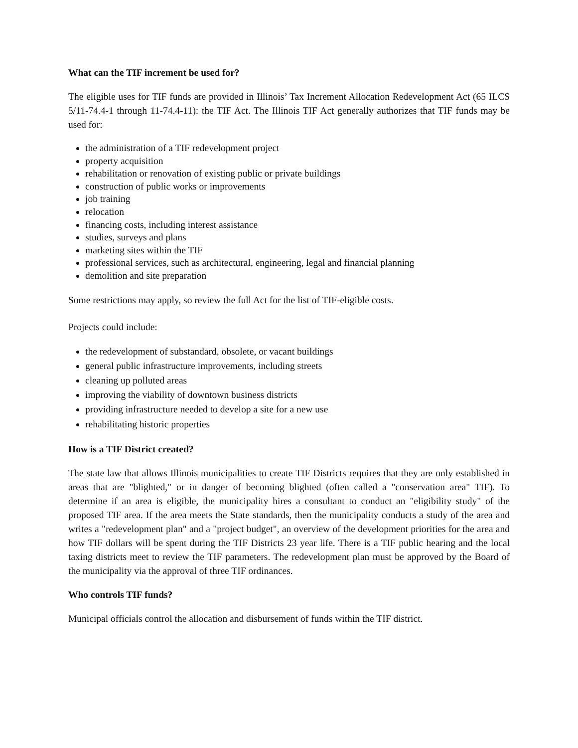What can the TIF increment be used for?
The eligible uses for TIF funds are provided in Illinois’ Tax Increment Allocation Redevelopment Act (65 ILCS 5/11-74.4-1 through 11-74.4-11): the TIF Act. The Illinois TIF Act generally authorizes that TIF funds may be used for:
the administration of a TIF redevelopment project
property acquisition
rehabilitation or renovation of existing public or private buildings
construction of public works or improvements
job training
relocation
financing costs, including interest assistance
studies, surveys and plans
marketing sites within the TIF
professional services, such as architectural, engineering, legal and financial planning
demolition and site preparation
Some restrictions may apply, so review the full Act for the list of TIF-eligible costs.
Projects could include:
the redevelopment of substandard, obsolete, or vacant buildings
general public infrastructure improvements, including streets
cleaning up polluted areas
improving the viability of downtown business districts
providing infrastructure needed to develop a site for a new use
rehabilitating historic properties
How is a TIF District created?
The state law that allows Illinois municipalities to create TIF Districts requires that they are only established in areas that are "blighted," or in danger of becoming blighted (often called a "conservation area" TIF). To determine if an area is eligible, the municipality hires a consultant to conduct an "eligibility study" of the proposed TIF area. If the area meets the State standards, then the municipality conducts a study of the area and writes a "redevelopment plan" and a "project budget", an overview of the development priorities for the area and how TIF dollars will be spent during the TIF Districts 23 year life. There is a TIF public hearing and the local taxing districts meet to review the TIF parameters. The redevelopment plan must be approved by the Board of the municipality via the approval of three TIF ordinances.
Who controls TIF funds?
Municipal officials control the allocation and disbursement of funds within the TIF district.